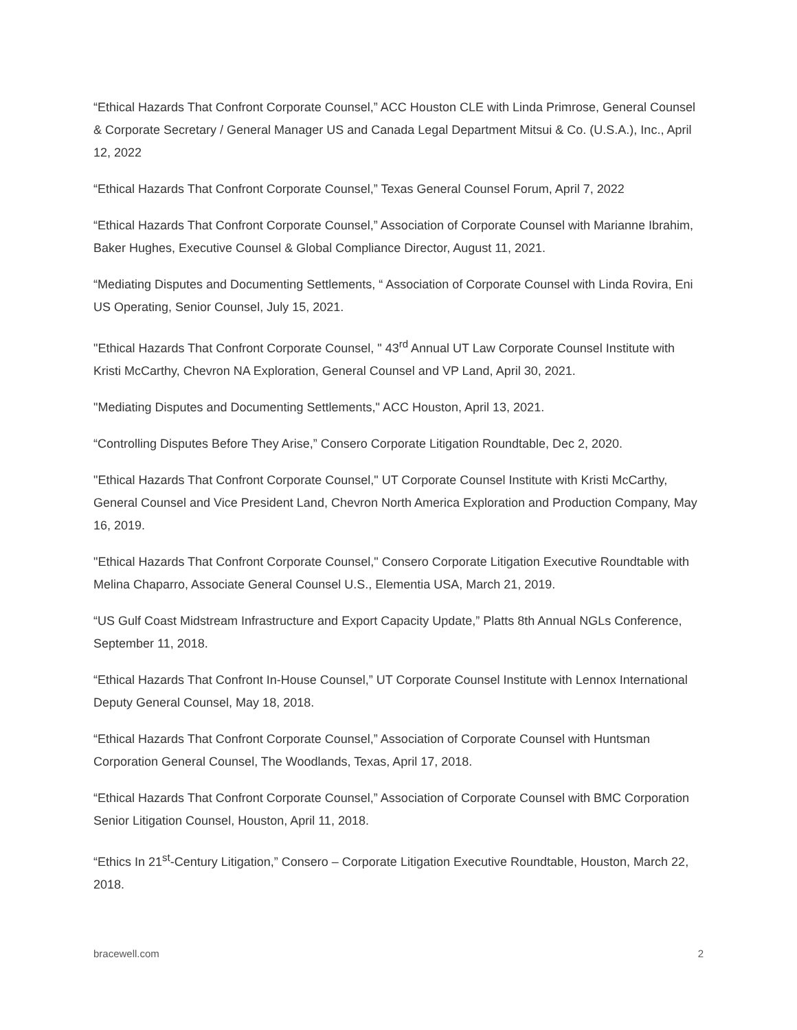“Ethical Hazards That Confront Corporate Counsel,” ACC Houston CLE with Linda Primrose, General Counsel & Corporate Secretary / General Manager US and Canada Legal Department Mitsui & Co. (U.S.A.), Inc., April 12, 2022
“Ethical Hazards That Confront Corporate Counsel,” Texas General Counsel Forum, April 7, 2022
“Ethical Hazards That Confront Corporate Counsel,” Association of Corporate Counsel with Marianne Ibrahim, Baker Hughes, Executive Counsel & Global Compliance Director, August 11, 2021.
“Mediating Disputes and Documenting Settlements, “ Association of Corporate Counsel with Linda Rovira, Eni US Operating, Senior Counsel, July 15, 2021.
"Ethical Hazards That Confront Corporate Counsel, " 43<sup>rd</sup> Annual UT Law Corporate Counsel Institute with Kristi McCarthy, Chevron NA Exploration, General Counsel and VP Land, April 30, 2021.
"Mediating Disputes and Documenting Settlements," ACC Houston, April 13, 2021.
“Controlling Disputes Before They Arise,” Consero Corporate Litigation Roundtable, Dec 2, 2020.
"Ethical Hazards That Confront Corporate Counsel," UT Corporate Counsel Institute with Kristi McCarthy, General Counsel and Vice President Land, Chevron North America Exploration and Production Company, May 16, 2019.
"Ethical Hazards That Confront Corporate Counsel," Consero Corporate Litigation Executive Roundtable with Melina Chaparro, Associate General Counsel U.S., Elementia USA, March 21, 2019.
“US Gulf Coast Midstream Infrastructure and Export Capacity Update,” Platts 8th Annual NGLs Conference, September 11, 2018.
“Ethical Hazards That Confront In-House Counsel,” UT Corporate Counsel Institute with Lennox International Deputy General Counsel, May 18, 2018.
“Ethical Hazards That Confront Corporate Counsel,” Association of Corporate Counsel with Huntsman Corporation General Counsel, The Woodlands, Texas, April 17, 2018.
“Ethical Hazards That Confront Corporate Counsel,” Association of Corporate Counsel with BMC Corporation Senior Litigation Counsel, Houston, April 11, 2018.
“Ethics In 21<sup>st</sup>-Century Litigation,” Consero – Corporate Litigation Executive Roundtable, Houston, March 22, 2018.
bracewell.com 2